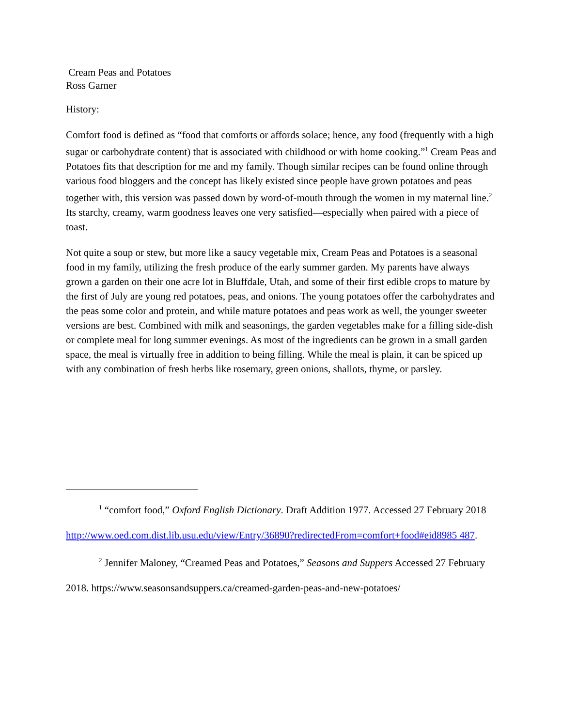Cream Peas and Potatoes
Ross Garner
History:
Comfort food is defined as “food that comforts or affords solace; hence, any food (frequently with a high sugar or carbohydrate content) that is associated with childhood or with home cooking.”<sup>1</sup> Cream Peas and Potatoes fits that description for me and my family. Though similar recipes can be found online through various food bloggers and the concept has likely existed since people have grown potatoes and peas together with, this version was passed down by word-of-mouth through the women in my maternal line.<sup>2</sup> Its starchy, creamy, warm goodness leaves one very satisfied—especially when paired with a piece of toast.
Not quite a soup or stew, but more like a saucy vegetable mix, Cream Peas and Potatoes is a seasonal food in my family, utilizing the fresh produce of the early summer garden. My parents have always grown a garden on their one acre lot in Bluffdale, Utah, and some of their first edible crops to mature by the first of July are young red potatoes, peas, and onions. The young potatoes offer the carbohydrates and the peas some color and protein, and while mature potatoes and peas work as well, the younger sweeter versions are best. Combined with milk and seasonings, the garden vegetables make for a filling side-dish or complete meal for long summer evenings. As most of the ingredients can be grown in a small garden space, the meal is virtually free in addition to being filling. While the meal is plain, it can be spiced up with any combination of fresh herbs like rosemary, green onions, shallots, thyme, or parsley.
<sup>1</sup> “comfort food,” Oxford English Dictionary. Draft Addition 1977. Accessed 27 February 2018 http://www.oed.com.dist.lib.usu.edu/view/Entry/36890?redirectedFrom=comfort+food#eid8985 487.
<sup>2</sup> Jennifer Maloney, “Creamed Peas and Potatoes,” Seasons and Suppers Accessed 27 February 2018. https://www.seasonsandsuppers.ca/creamed-garden-peas-and-new-potatoes/